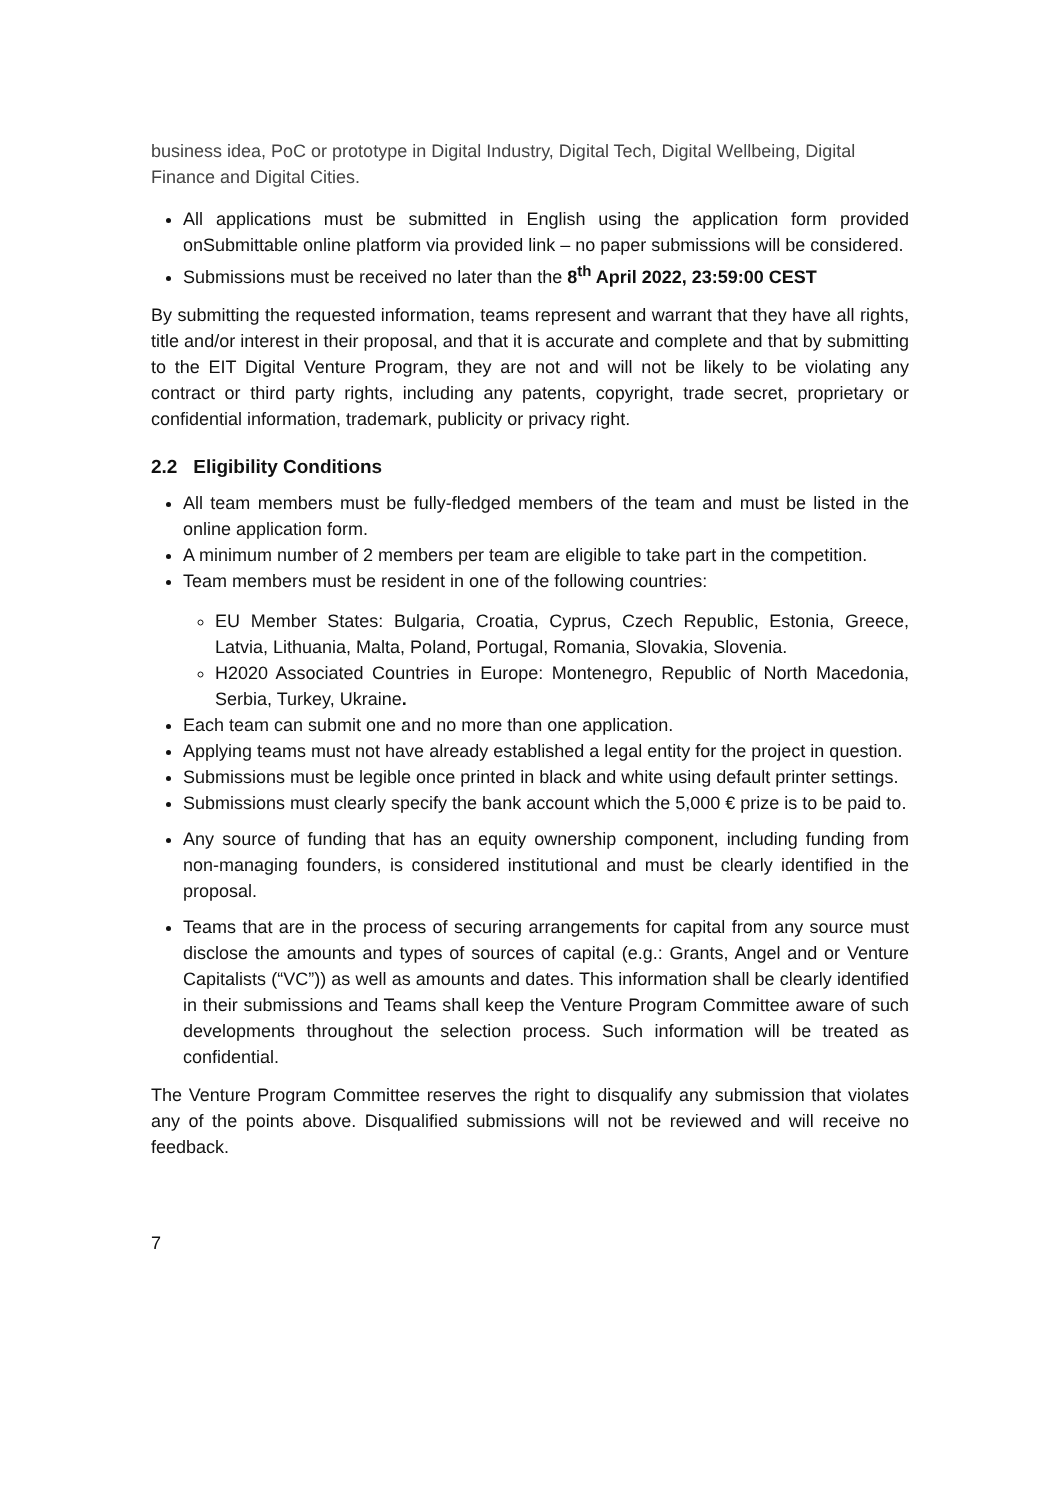business idea, PoC or prototype in Digital Industry, Digital Tech, Digital Wellbeing, Digital Finance and Digital Cities.
All applications must be submitted in English using the application form provided onSubmittable online platform via provided link – no paper submissions will be considered.
Submissions must be received no later than the 8<sup>th</sup> April 2022, 23:59:00 CEST
By submitting the requested information, teams represent and warrant that they have all rights, title and/or interest in their proposal, and that it is accurate and complete and that by submitting to the EIT Digital Venture Program, they are not and will not be likely to be violating any contract or third party rights, including any patents, copyright, trade secret, proprietary or confidential information, trademark, publicity or privacy right.
2.2 Eligibility Conditions
All team members must be fully-fledged members of the team and must be listed in the online application form.
A minimum number of 2 members per team are eligible to take part in the competition.
Team members must be resident in one of the following countries:
EU Member States: Bulgaria, Croatia, Cyprus, Czech Republic, Estonia, Greece, Latvia, Lithuania, Malta, Poland, Portugal, Romania, Slovakia, Slovenia.
H2020 Associated Countries in Europe: Montenegro, Republic of North Macedonia, Serbia, Turkey, Ukraine.
Each team can submit one and no more than one application.
Applying teams must not have already established a legal entity for the project in question.
Submissions must be legible once printed in black and white using default printer settings.
Submissions must clearly specify the bank account which the 5,000 € prize is to be paid to.
Any source of funding that has an equity ownership component, including funding from non-managing founders, is considered institutional and must be clearly identified in the proposal.
Teams that are in the process of securing arrangements for capital from any source must disclose the amounts and types of sources of capital (e.g.: Grants, Angel and or Venture Capitalists (“VC”)) as well as amounts and dates. This information shall be clearly identified in their submissions and Teams shall keep the Venture Program Committee aware of such developments throughout the selection process. Such information will be treated as confidential.
The Venture Program Committee reserves the right to disqualify any submission that violates any of the points above. Disqualified submissions will not be reviewed and will receive no feedback.
7